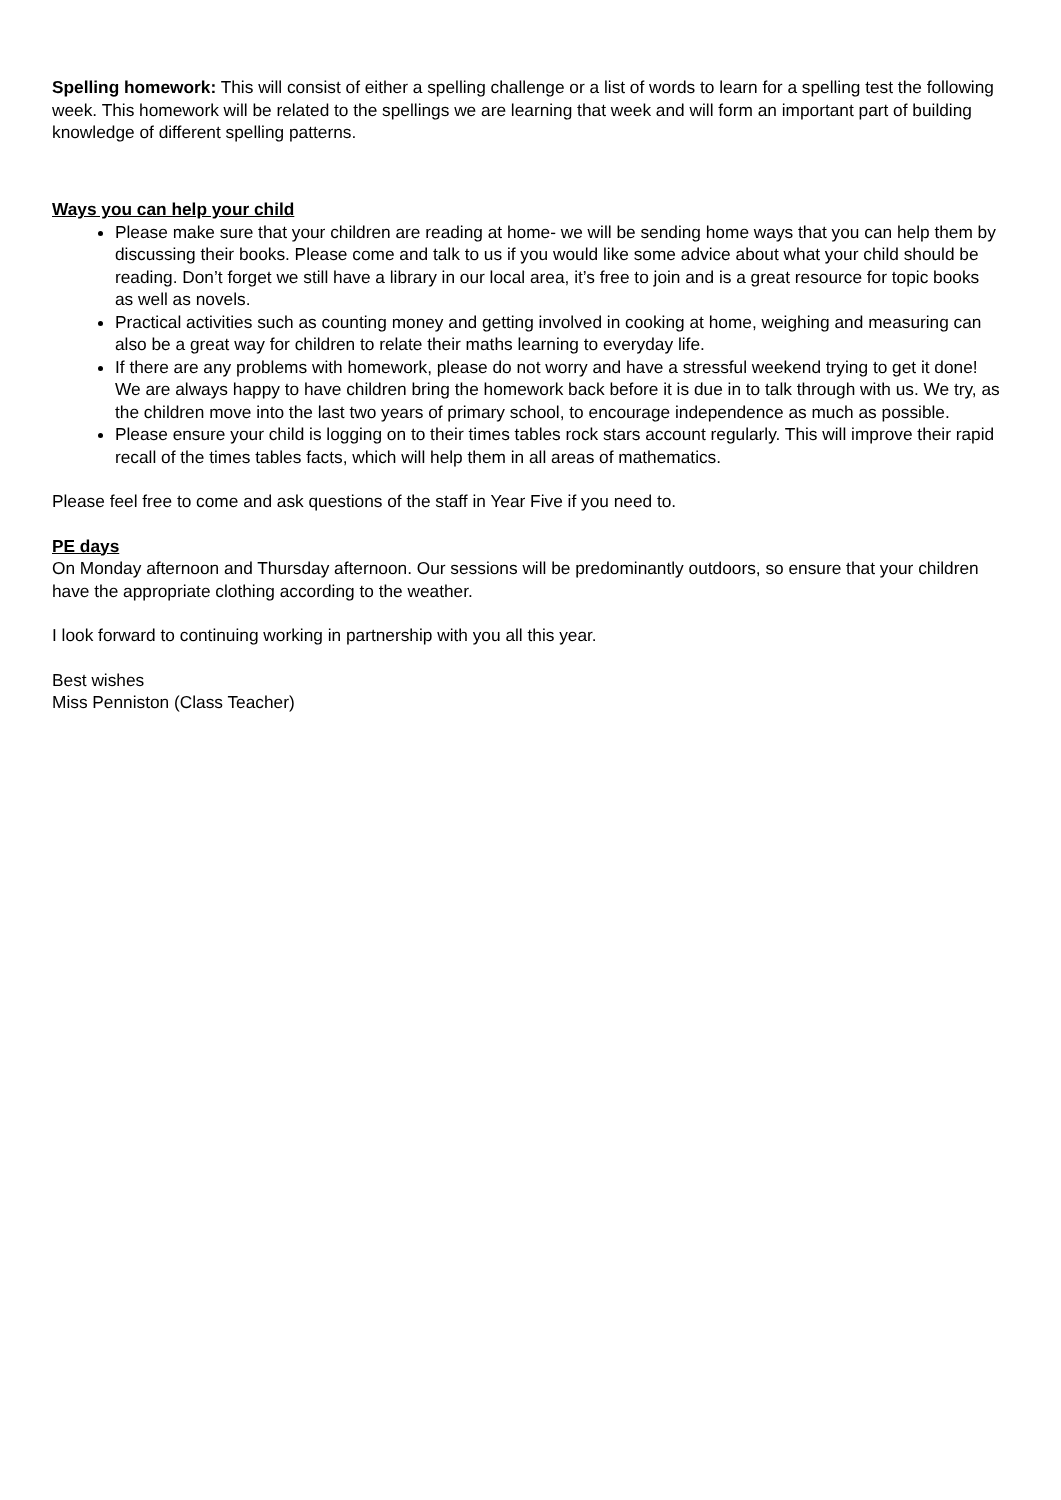Spelling homework: This will consist of either a spelling challenge or a list of words to learn for a spelling test the following week. This homework will be related to the spellings we are learning that week and will form an important part of building knowledge of different spelling patterns.
Ways you can help your child
Please make sure that your children are reading at home- we will be sending home ways that you can help them by discussing their books. Please come and talk to us if you would like some advice about what your child should be reading. Don’t forget we still have a library in our local area, it’s free to join and is a great resource for topic books as well as novels.
Practical activities such as counting money and getting involved in cooking at home, weighing and measuring can also be a great way for children to relate their maths learning to everyday life.
If there are any problems with homework, please do not worry and have a stressful weekend trying to get it done! We are always happy to have children bring the homework back before it is due in to talk through with us. We try, as the children move into the last two years of primary school, to encourage independence as much as possible.
Please ensure your child is logging on to their times tables rock stars account regularly. This will improve their rapid recall of the times tables facts, which will help them in all areas of mathematics.
Please feel free to come and ask questions of the staff in Year Five if you need to.
PE days
On Monday afternoon and Thursday afternoon. Our sessions will be predominantly outdoors, so ensure that your children have the appropriate clothing according to the weather.
I look forward to continuing working in partnership with you all this year.
Best wishes
Miss Penniston (Class Teacher)